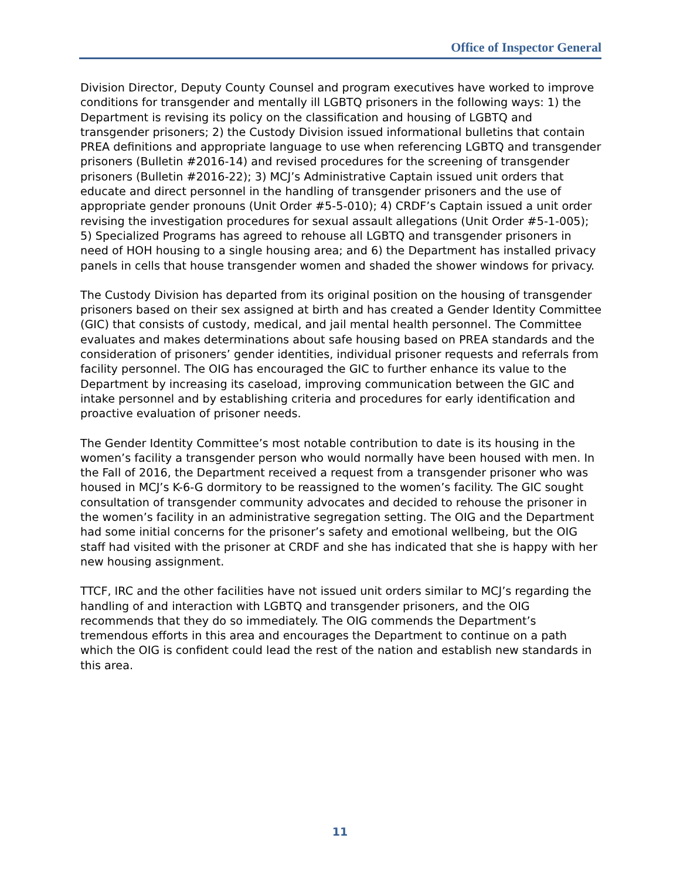Office of Inspector General
Division Director, Deputy County Counsel and program executives have worked to improve conditions for transgender and mentally ill LGBTQ prisoners in the following ways: 1) the Department is revising its policy on the classification and housing of LGBTQ and transgender prisoners; 2) the Custody Division issued informational bulletins that contain PREA definitions and appropriate language to use when referencing LGBTQ and transgender prisoners (Bulletin #2016-14) and revised procedures for the screening of transgender prisoners (Bulletin #2016-22); 3) MCJ’s Administrative Captain issued unit orders that educate and direct personnel in the handling of transgender prisoners and the use of appropriate gender pronouns (Unit Order #5-5-010); 4) CRDF’s Captain issued a unit order revising the investigation procedures for sexual assault allegations (Unit Order #5-1-005); 5) Specialized Programs has agreed to rehouse all LGBTQ and transgender prisoners in need of HOH housing to a single housing area; and 6) the Department has installed privacy panels in cells that house transgender women and shaded the shower windows for privacy.
The Custody Division has departed from its original position on the housing of transgender prisoners based on their sex assigned at birth and has created a Gender Identity Committee (GIC) that consists of custody, medical, and jail mental health personnel. The Committee evaluates and makes determinations about safe housing based on PREA standards and the consideration of prisoners’ gender identities, individual prisoner requests and referrals from facility personnel. The OIG has encouraged the GIC to further enhance its value to the Department by increasing its caseload, improving communication between the GIC and intake personnel and by establishing criteria and procedures for early identification and proactive evaluation of prisoner needs.
The Gender Identity Committee’s most notable contribution to date is its housing in the women’s facility a transgender person who would normally have been housed with men. In the Fall of 2016, the Department received a request from a transgender prisoner who was housed in MCJ’s K-6-G dormitory to be reassigned to the women’s facility. The GIC sought consultation of transgender community advocates and decided to rehouse the prisoner in the women’s facility in an administrative segregation setting. The OIG and the Department had some initial concerns for the prisoner’s safety and emotional wellbeing, but the OIG staff had visited with the prisoner at CRDF and she has indicated that she is happy with her new housing assignment.
TTCF, IRC and the other facilities have not issued unit orders similar to MCJ’s regarding the handling of and interaction with LGBTQ and transgender prisoners, and the OIG recommends that they do so immediately. The OIG commends the Department’s tremendous efforts in this area and encourages the Department to continue on a path which the OIG is confident could lead the rest of the nation and establish new standards in this area.
11